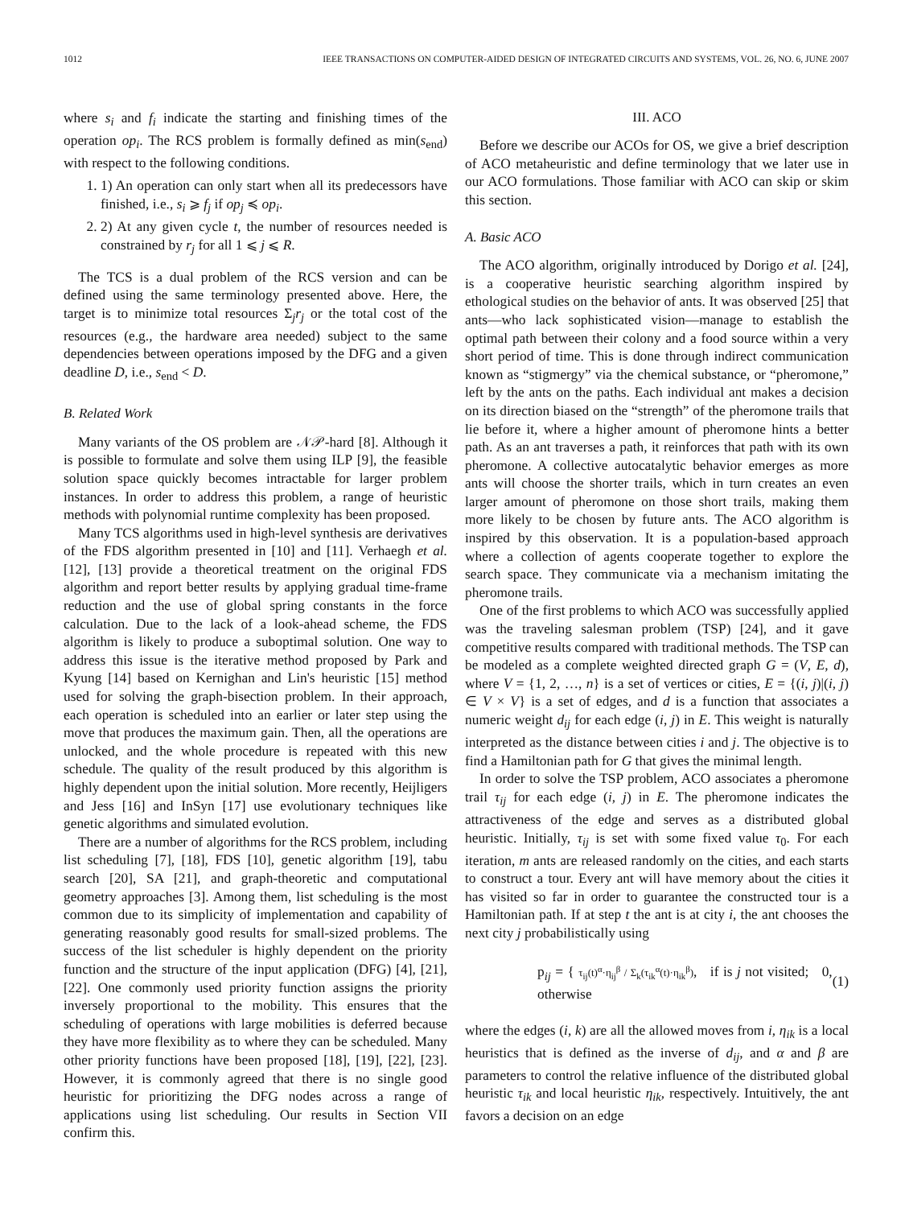1012 IEEE TRANSACTIONS ON COMPUTER-AIDED DESIGN OF INTEGRATED CIRCUITS AND SYSTEMS, VOL. 26, NO. 6, JUNE 2007
where s<sub>i</sub> and f<sub>i</sub> indicate the starting and finishing times of the operation op<sub>i</sub>. The RCS problem is formally defined as min(s<sub>end</sub>) with respect to the following conditions.
1. 1) An operation can only start when all its predecessors have finished, i.e., s<sub>i</sub> ⩾ f<sub>j</sub> if op<sub>j</sub> ≼ op<sub>i</sub>.
2. 2) At any given cycle t, the number of resources needed is constrained by r<sub>j</sub> for all 1 ⩽ j ⩽ R.
The TCS is a dual problem of the RCS version and can be defined using the same terminology presented above. Here, the target is to minimize total resources Σ<sub>j</sub>r<sub>j</sub> or the total cost of the resources (e.g., the hardware area needed) subject to the same dependencies between operations imposed by the DFG and a given deadline D, i.e., s<sub>end</sub> < D.
B. Related Work
Many variants of the OS problem are 𝒩𝒫-hard [8]. Although it is possible to formulate and solve them using ILP [9], the feasible solution space quickly becomes intractable for larger problem instances. In order to address this problem, a range of heuristic methods with polynomial runtime complexity has been proposed.
Many TCS algorithms used in high-level synthesis are derivatives of the FDS algorithm presented in [10] and [11]. Verhaegh et al. [12], [13] provide a theoretical treatment on the original FDS algorithm and report better results by applying gradual time-frame reduction and the use of global spring constants in the force calculation. Due to the lack of a look-ahead scheme, the FDS algorithm is likely to produce a suboptimal solution. One way to address this issue is the iterative method proposed by Park and Kyung [14] based on Kernighan and Lin's heuristic [15] method used for solving the graph-bisection problem. In their approach, each operation is scheduled into an earlier or later step using the move that produces the maximum gain. Then, all the operations are unlocked, and the whole procedure is repeated with this new schedule. The quality of the result produced by this algorithm is highly dependent upon the initial solution. More recently, Heijligers and Jess [16] and InSyn [17] use evolutionary techniques like genetic algorithms and simulated evolution.
There are a number of algorithms for the RCS problem, including list scheduling [7], [18], FDS [10], genetic algorithm [19], tabu search [20], SA [21], and graph-theoretic and computational geometry approaches [3]. Among them, list scheduling is the most common due to its simplicity of implementation and capability of generating reasonably good results for small-sized problems. The success of the list scheduler is highly dependent on the priority function and the structure of the input application (DFG) [4], [21], [22]. One commonly used priority function assigns the priority inversely proportional to the mobility. This ensures that the scheduling of operations with large mobilities is deferred because they have more flexibility as to where they can be scheduled. Many other priority functions have been proposed [18], [19], [22], [23]. However, it is commonly agreed that there is no single good heuristic for prioritizing the DFG nodes across a range of applications using list scheduling. Our results in Section VII confirm this.
III. ACO
Before we describe our ACOs for OS, we give a brief description of ACO metaheuristic and define terminology that we later use in our ACO formulations. Those familiar with ACO can skip or skim this section.
A. Basic ACO
The ACO algorithm, originally introduced by Dorigo et al. [24], is a cooperative heuristic searching algorithm inspired by ethological studies on the behavior of ants. It was observed [25] that ants—who lack sophisticated vision—manage to establish the optimal path between their colony and a food source within a very short period of time. This is done through indirect communication known as “stigmergy” via the chemical substance, or “pheromone,” left by the ants on the paths. Each individual ant makes a decision on its direction biased on the “strength” of the pheromone trails that lie before it, where a higher amount of pheromone hints a better path. As an ant traverses a path, it reinforces that path with its own pheromone. A collective autocatalytic behavior emerges as more ants will choose the shorter trails, which in turn creates an even larger amount of pheromone on those short trails, making them more likely to be chosen by future ants. The ACO algorithm is inspired by this observation. It is a population-based approach where a collection of agents cooperate together to explore the search space. They communicate via a mechanism imitating the pheromone trails.
One of the first problems to which ACO was successfully applied was the traveling salesman problem (TSP) [24], and it gave competitive results compared with traditional methods. The TSP can be modeled as a complete weighted directed graph G = (V, E, d), where V = {1, 2, …, n} is a set of vertices or cities, E = {(i, j)|(i, j) ∈ V × V} is a set of edges, and d is a function that associates a numeric weight d<sub>ij</sub> for each edge (i, j) in E. This weight is naturally interpreted as the distance between cities i and j. The objective is to find a Hamiltonian path for G that gives the minimal length.
In order to solve the TSP problem, ACO associates a pheromone trail τ<sub>ij</sub> for each edge (i, j) in E. The pheromone indicates the attractiveness of the edge and serves as a distributed global heuristic. Initially, τ<sub>ij</sub> is set with some fixed value τ<sub>0</sub>. For each iteration, m ants are released randomly on the cities, and each starts to construct a tour. Every ant will have memory about the cities it has visited so far in order to guarantee the constructed tour is a Hamiltonian path. If at step t the ant is at city i, the ant chooses the next city j probabilistically using
p<sub>ij</sub> = { τ<sub>ij</sub>(t)<sup>α</sup>·η<sub>ij</sub><sup>β</sup> / Σ<sub>k</sub>(τ<sub>ik</sub><sup>α</sup>(t)·η<sub>ik</sub><sup>β</sup>), if is j not visited; 0, otherwise (1)
where the edges (i, k) are all the allowed moves from i, η<sub>ik</sub> is a local heuristics that is defined as the inverse of d<sub>ij</sub>, and α and β are parameters to control the relative influence of the distributed global heuristic τ<sub>ik</sub> and local heuristic η<sub>ik</sub>, respectively. Intuitively, the ant favors a decision on an edge